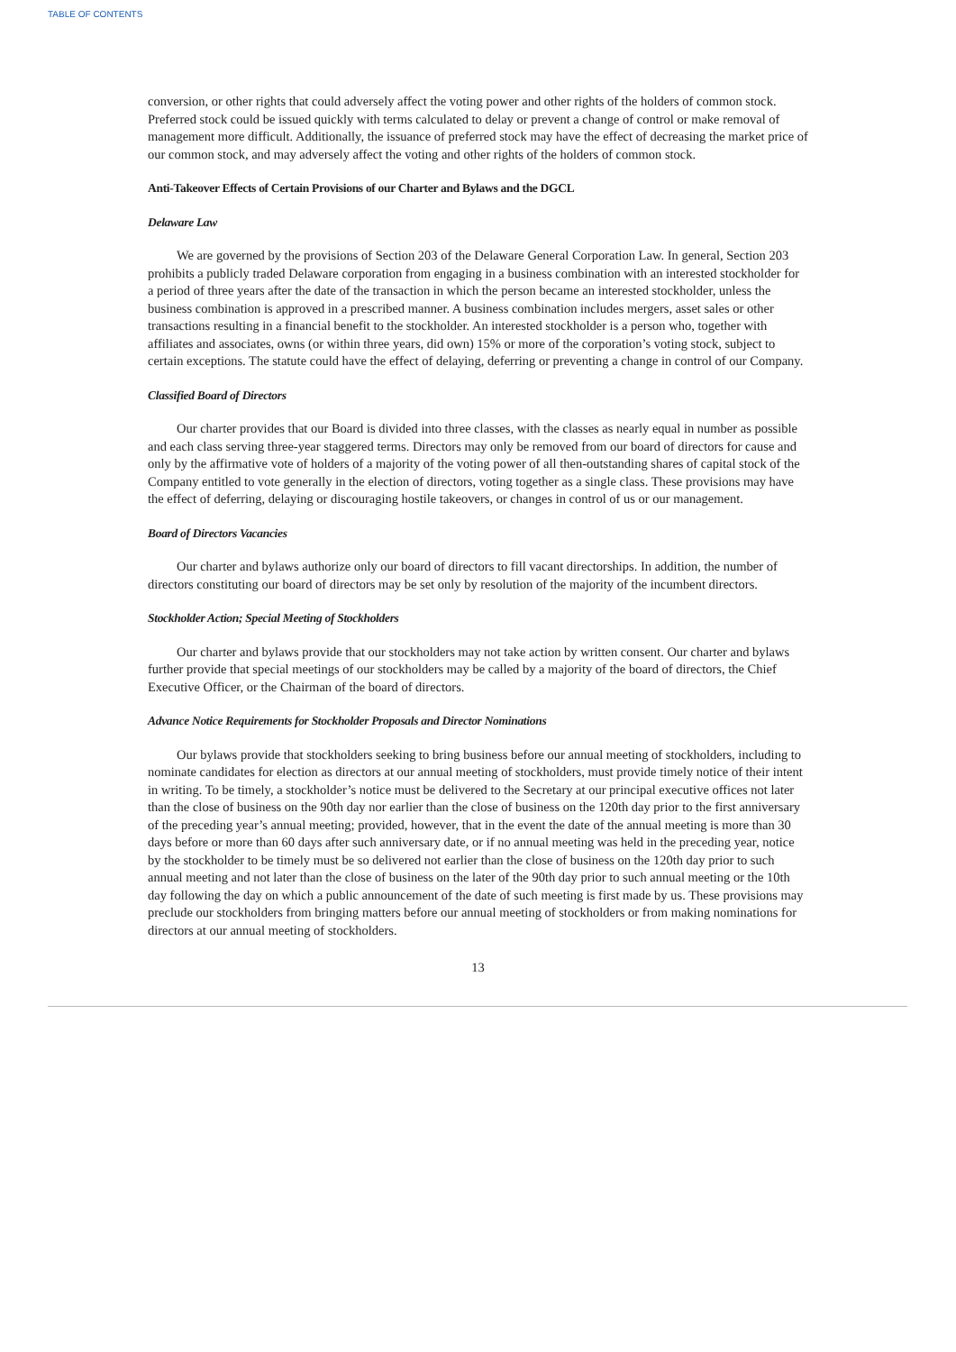TABLE OF CONTENTS
conversion, or other rights that could adversely affect the voting power and other rights of the holders of common stock. Preferred stock could be issued quickly with terms calculated to delay or prevent a change of control or make removal of management more difficult. Additionally, the issuance of preferred stock may have the effect of decreasing the market price of our common stock, and may adversely affect the voting and other rights of the holders of common stock.
Anti-Takeover Effects of Certain Provisions of our Charter and Bylaws and the DGCL
Delaware Law
We are governed by the provisions of Section 203 of the Delaware General Corporation Law. In general, Section 203 prohibits a publicly traded Delaware corporation from engaging in a business combination with an interested stockholder for a period of three years after the date of the transaction in which the person became an interested stockholder, unless the business combination is approved in a prescribed manner. A business combination includes mergers, asset sales or other transactions resulting in a financial benefit to the stockholder. An interested stockholder is a person who, together with affiliates and associates, owns (or within three years, did own) 15% or more of the corporation’s voting stock, subject to certain exceptions. The statute could have the effect of delaying, deferring or preventing a change in control of our Company.
Classified Board of Directors
Our charter provides that our Board is divided into three classes, with the classes as nearly equal in number as possible and each class serving three-year staggered terms. Directors may only be removed from our board of directors for cause and only by the affirmative vote of holders of a majority of the voting power of all then-outstanding shares of capital stock of the Company entitled to vote generally in the election of directors, voting together as a single class. These provisions may have the effect of deferring, delaying or discouraging hostile takeovers, or changes in control of us or our management.
Board of Directors Vacancies
Our charter and bylaws authorize only our board of directors to fill vacant directorships. In addition, the number of directors constituting our board of directors may be set only by resolution of the majority of the incumbent directors.
Stockholder Action; Special Meeting of Stockholders
Our charter and bylaws provide that our stockholders may not take action by written consent. Our charter and bylaws further provide that special meetings of our stockholders may be called by a majority of the board of directors, the Chief Executive Officer, or the Chairman of the board of directors.
Advance Notice Requirements for Stockholder Proposals and Director Nominations
Our bylaws provide that stockholders seeking to bring business before our annual meeting of stockholders, including to nominate candidates for election as directors at our annual meeting of stockholders, must provide timely notice of their intent in writing. To be timely, a stockholder’s notice must be delivered to the Secretary at our principal executive offices not later than the close of business on the 90th day nor earlier than the close of business on the 120th day prior to the first anniversary of the preceding year’s annual meeting; provided, however, that in the event the date of the annual meeting is more than 30 days before or more than 60 days after such anniversary date, or if no annual meeting was held in the preceding year, notice by the stockholder to be timely must be so delivered not earlier than the close of business on the 120th day prior to such annual meeting and not later than the close of business on the later of the 90th day prior to such annual meeting or the 10th day following the day on which a public announcement of the date of such meeting is first made by us. These provisions may preclude our stockholders from bringing matters before our annual meeting of stockholders or from making nominations for directors at our annual meeting of stockholders.
13